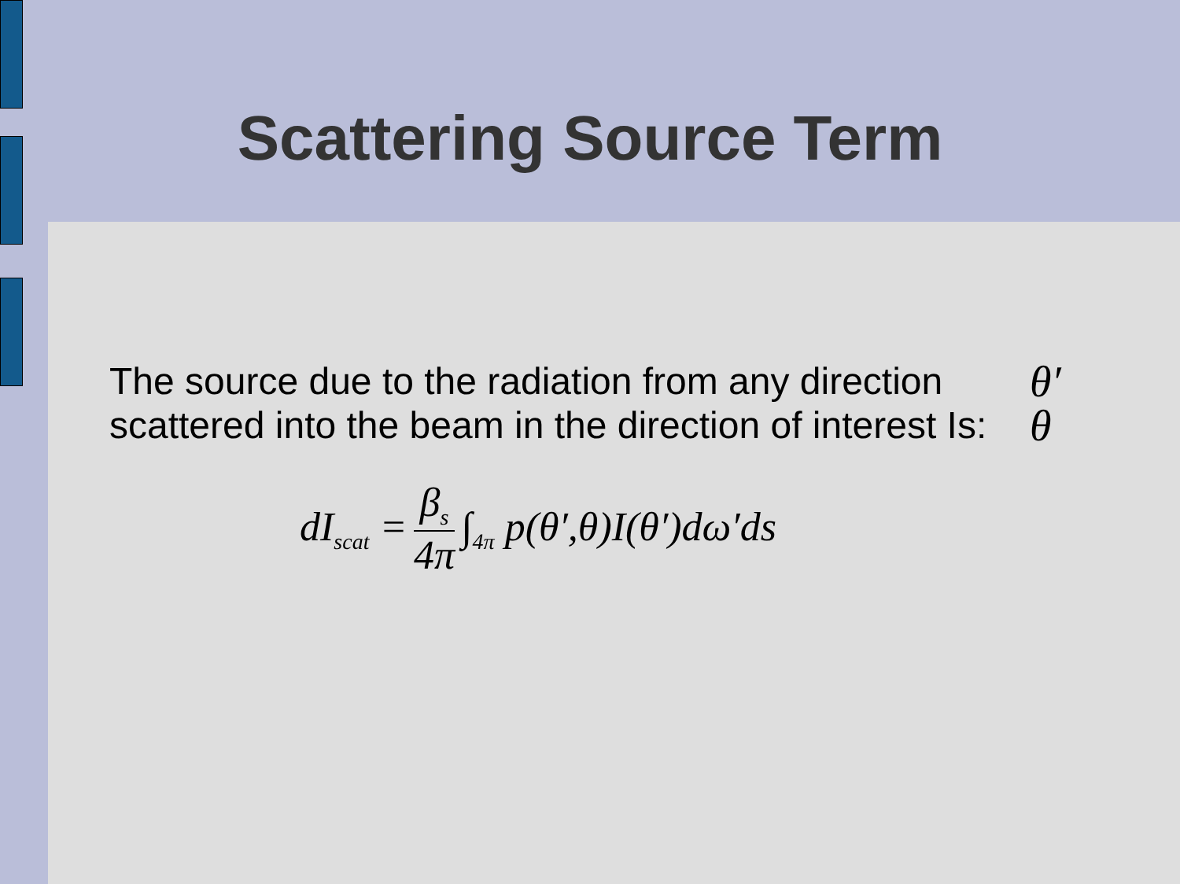Scattering Source Term
The source due to the radiation from any direction scattered into the beam in the direction of interest Is:
θ′
θ
dI<sub>scat</sub> = β<sub>s</sub> 4π ∫<sub>4π</sub> p(θ′,θ)I(θ′)dω′ds